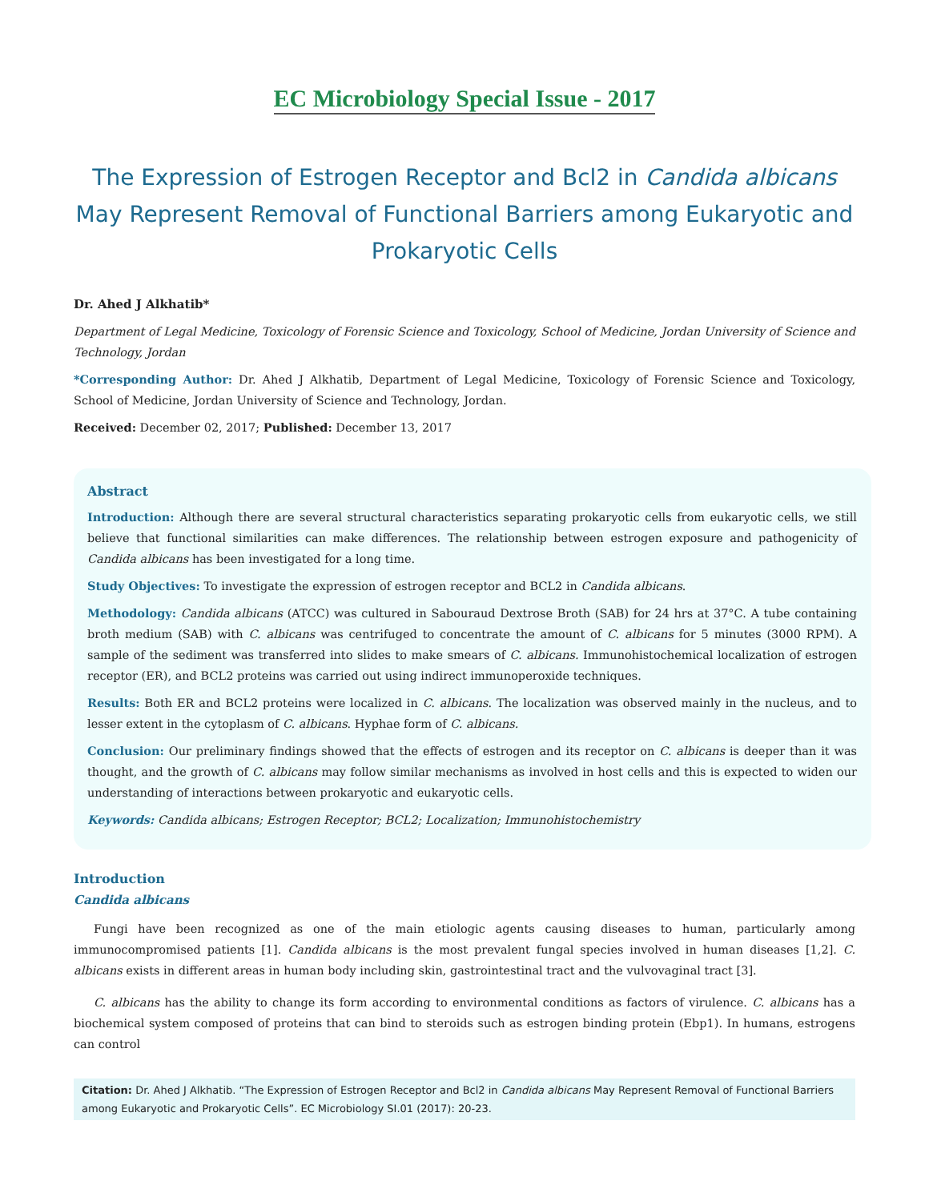EC Microbiology Special Issue - 2017
The Expression of Estrogen Receptor and Bcl2 in Candida albicans May Represent Removal of Functional Barriers among Eukaryotic and Prokaryotic Cells
Dr. Ahed J Alkhatib*
Department of Legal Medicine, Toxicology of Forensic Science and Toxicology, School of Medicine, Jordan University of Science and Technology, Jordan
*Corresponding Author: Dr. Ahed J Alkhatib, Department of Legal Medicine, Toxicology of Forensic Science and Toxicology, School of Medicine, Jordan University of Science and Technology, Jordan.
Received: December 02, 2017; Published: December 13, 2017
Abstract
Introduction: Although there are several structural characteristics separating prokaryotic cells from eukaryotic cells, we still believe that functional similarities can make differences. The relationship between estrogen exposure and pathogenicity of Candida albicans has been investigated for a long time.
Study Objectives: To investigate the expression of estrogen receptor and BCL2 in Candida albicans.
Methodology: Candida albicans (ATCC) was cultured in Sabouraud Dextrose Broth (SAB) for 24 hrs at 37°C. A tube containing broth medium (SAB) with C. albicans was centrifuged to concentrate the amount of C. albicans for 5 minutes (3000 RPM). A sample of the sediment was transferred into slides to make smears of C. albicans. Immunohistochemical localization of estrogen receptor (ER), and BCL2 proteins was carried out using indirect immunoperoxide techniques.
Results: Both ER and BCL2 proteins were localized in C. albicans. The localization was observed mainly in the nucleus, and to lesser extent in the cytoplasm of C. albicans. Hyphae form of C. albicans.
Conclusion: Our preliminary findings showed that the effects of estrogen and its receptor on C. albicans is deeper than it was thought, and the growth of C. albicans may follow similar mechanisms as involved in host cells and this is expected to widen our understanding of interactions between prokaryotic and eukaryotic cells.
Keywords: Candida albicans; Estrogen Receptor; BCL2; Localization; Immunohistochemistry
Introduction
Candida albicans
Fungi have been recognized as one of the main etiologic agents causing diseases to human, particularly among immunocompromised patients [1]. Candida albicans is the most prevalent fungal species involved in human diseases [1,2]. C. albicans exists in different areas in human body including skin, gastrointestinal tract and the vulvovaginal tract [3].
C. albicans has the ability to change its form according to environmental conditions as factors of virulence. C. albicans has a biochemical system composed of proteins that can bind to steroids such as estrogen binding protein (Ebp1). In humans, estrogens can control
Citation: Dr. Ahed J Alkhatib. “The Expression of Estrogen Receptor and Bcl2 in Candida albicans May Represent Removal of Functional Barriers among Eukaryotic and Prokaryotic Cells”. EC Microbiology SI.01 (2017): 20-23.